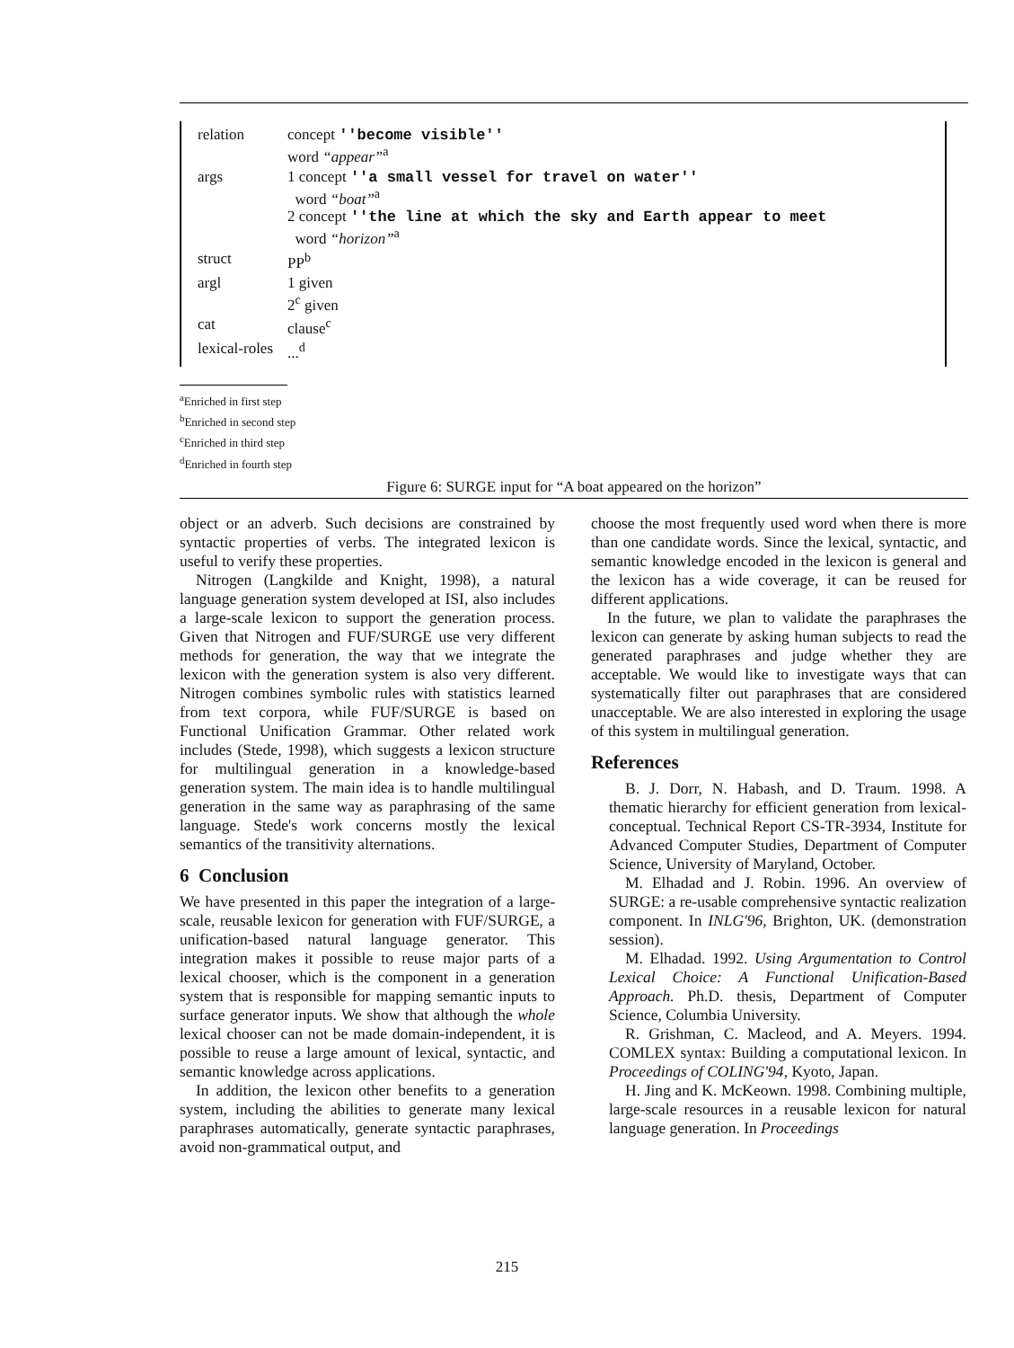| relation | concept ''become visible'' word “appear”<sup>a</sup> |
| args | 1 concept ''a small vessel for travel on water'' word “boat”<sup>a</sup> 2 concept ''the line at which the sky and Earth appear to meet word “horizon”<sup>a</sup> |
| struct | PP<sup>b</sup> |
| argl | 1 given 2<sup>c</sup> given |
| cat | clause<sup>c</sup> |
| lexical-roles | ...<sup>d</sup> |
<sup>a</sup> Enriched in first step
<sup>b</sup> Enriched in second step
<sup>c</sup> Enriched in third step
<sup>d</sup> Enriched in fourth step
Figure 6: SURGE input for “A boat appeared on the horizon”
object or an adverb. Such decisions are constrained by syntactic properties of verbs. The integrated lexicon is useful to verify these properties.
Nitrogen (Langkilde and Knight, 1998), a natural language generation system developed at ISI, also includes a large-scale lexicon to support the generation process. Given that Nitrogen and FUF/SURGE use very different methods for generation, the way that we integrate the lexicon with the generation system is also very different. Nitrogen combines symbolic rules with statistics learned from text corpora, while FUF/SURGE is based on Functional Unification Grammar. Other related work includes (Stede, 1998), which suggests a lexicon structure for multilingual generation in a knowledge-based generation system. The main idea is to handle multilingual generation in the same way as paraphrasing of the same language. Stede's work concerns mostly the lexical semantics of the transitivity alternations.
6 Conclusion
We have presented in this paper the integration of a large-scale, reusable lexicon for generation with FUF/SURGE, a unification-based natural language generator. This integration makes it possible to reuse major parts of a lexical chooser, which is the component in a generation system that is responsible for mapping semantic inputs to surface generator inputs. We show that although the whole lexical chooser can not be made domain-independent, it is possible to reuse a large amount of lexical, syntactic, and semantic knowledge across applications.
In addition, the lexicon other benefits to a generation system, including the abilities to generate many lexical paraphrases automatically, generate syntactic paraphrases, avoid non-grammatical output, and
choose the most frequently used word when there is more than one candidate words. Since the lexical, syntactic, and semantic knowledge encoded in the lexicon is general and the lexicon has a wide coverage, it can be reused for different applications.
In the future, we plan to validate the paraphrases the lexicon can generate by asking human subjects to read the generated paraphrases and judge whether they are acceptable. We would like to investigate ways that can systematically filter out paraphrases that are considered unacceptable. We are also interested in exploring the usage of this system in multilingual generation.
References
B. J. Dorr, N. Habash, and D. Traum. 1998. A thematic hierarchy for efficient generation from lexical-conceptual. Technical Report CS-TR-3934, Institute for Advanced Computer Studies, Department of Computer Science, University of Maryland, October.
M. Elhadad and J. Robin. 1996. An overview of SURGE: a re-usable comprehensive syntactic realization component. In INLG'96, Brighton, UK. (demonstration session).
M. Elhadad. 1992. Using Argumentation to Control Lexical Choice: A Functional Unification-Based Approach. Ph.D. thesis, Department of Computer Science, Columbia University.
R. Grishman, C. Macleod, and A. Meyers. 1994. COMLEX syntax: Building a computational lexicon. In Proceedings of COLING'94, Kyoto, Japan.
H. Jing and K. McKeown. 1998. Combining multiple, large-scale resources in a reusable lexicon for natural language generation. In Proceedings
215